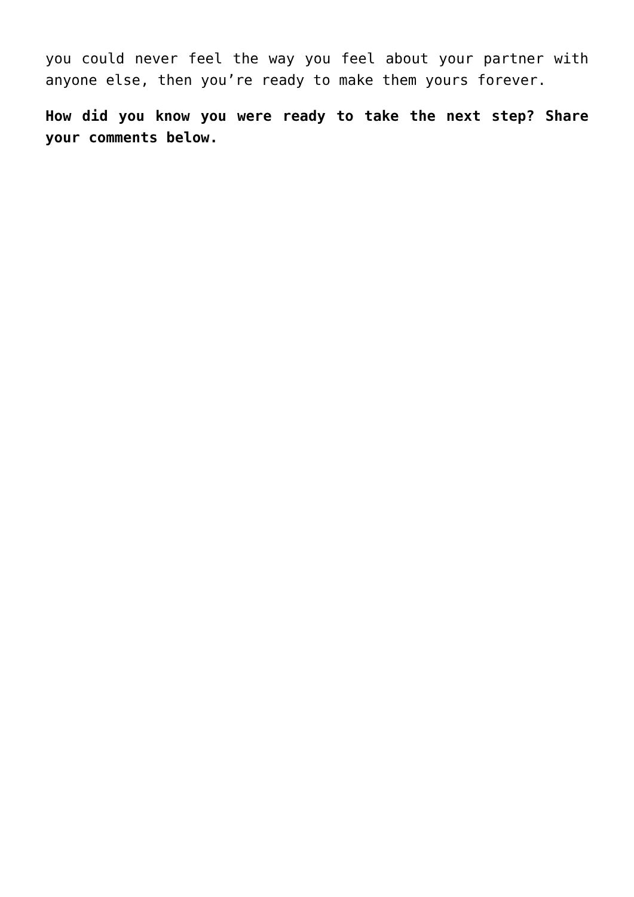you could never feel the way you feel about your partner with anyone else, then you’re ready to make them yours forever.
How did you know you were ready to take the next step? Share your comments below.